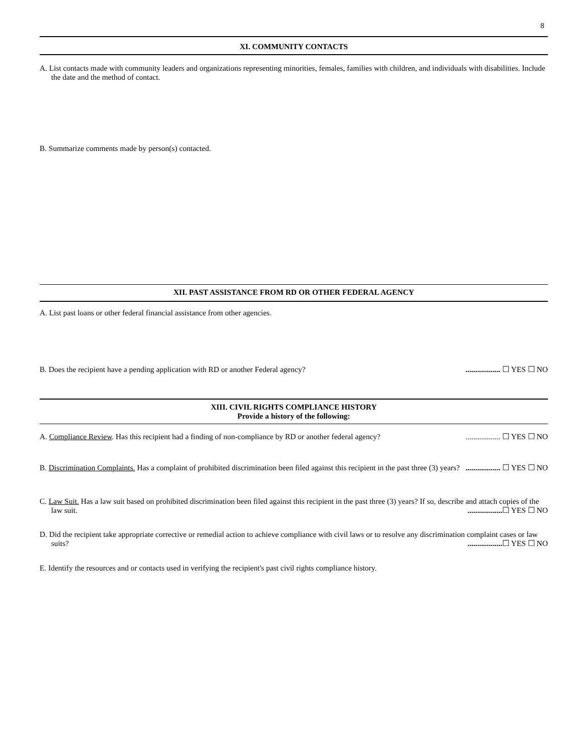8
XI. COMMUNITY CONTACTS
A. List contacts made with community leaders and organizations representing minorities, females, families with children, and individuals with disabilities. Include the date and the method of contact.
B. Summarize comments made by person(s) contacted.
XII. PAST ASSISTANCE FROM RD OR OTHER FEDERAL AGENCY
A. List past loans or other federal financial assistance from other agencies.
B. Does the recipient have a pending application with RD or another Federal agency?
.................. ☐ YES ☐ NO
XIII. CIVIL RIGHTS COMPLIANCE HISTORY
Provide a history of the following:
A. Compliance Review. Has this recipient had a finding of non-compliance by RD or another federal agency?
.................. ☐ YES ☐ NO
B. Discrimination Complaints. Has a complaint of prohibited discrimination been filed against this recipient in the past three (3) years?
.................. ☐ YES ☐ NO
C. Law Suit. Has a law suit based on prohibited discrimination been filed against this recipient in the past three (3) years? If so, describe and attach copies of the law suit.
..................☐ YES ☐ NO
D. Did the recipient take appropriate corrective or remedial action to achieve compliance with civil laws or to resolve any discrimination complaint cases or law suits?
..................☐ YES ☐ NO
E. Identify the resources and or contacts used in verifying the recipient's past civil rights compliance history.